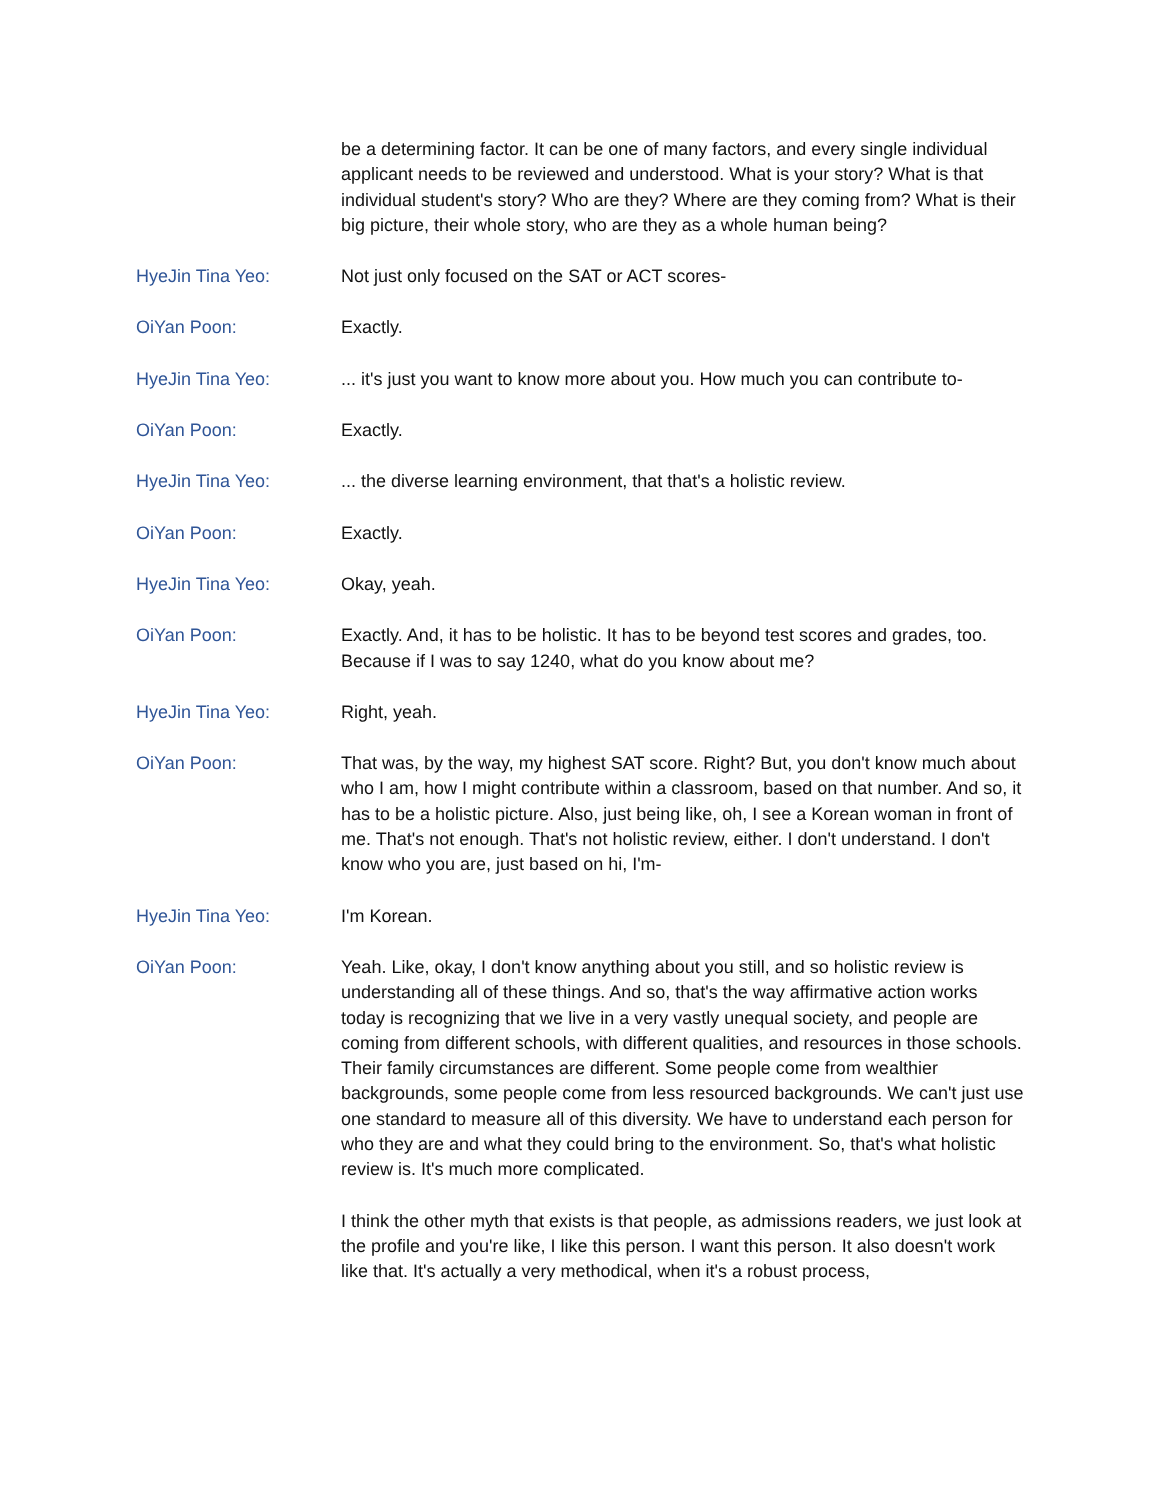be a determining factor. It can be one of many factors, and every single individual applicant needs to be reviewed and understood. What is your story? What is that individual student's story? Who are they? Where are they coming from? What is their big picture, their whole story, who are they as a whole human being?
HyeJin Tina Yeo: Not just only focused on the SAT or ACT scores-
OiYan Poon: Exactly.
HyeJin Tina Yeo: ... it's just you want to know more about you. How much you can contribute to-
OiYan Poon: Exactly.
HyeJin Tina Yeo: ... the diverse learning environment, that that's a holistic review.
OiYan Poon: Exactly.
HyeJin Tina Yeo: Okay, yeah.
OiYan Poon: Exactly. And, it has to be holistic. It has to be beyond test scores and grades, too. Because if I was to say 1240, what do you know about me?
HyeJin Tina Yeo: Right, yeah.
OiYan Poon: That was, by the way, my highest SAT score. Right? But, you don't know much about who I am, how I might contribute within a classroom, based on that number. And so, it has to be a holistic picture. Also, just being like, oh, I see a Korean woman in front of me. That's not enough. That's not holistic review, either. I don't understand. I don't know who you are, just based on hi, I'm-
HyeJin Tina Yeo: I'm Korean.
OiYan Poon: Yeah. Like, okay, I don't know anything about you still, and so holistic review is understanding all of these things. And so, that's the way affirmative action works today is recognizing that we live in a very vastly unequal society, and people are coming from different schools, with different qualities, and resources in those schools. Their family circumstances are different. Some people come from wealthier backgrounds, some people come from less resourced backgrounds. We can't just use one standard to measure all of this diversity. We have to understand each person for who they are and what they could bring to the environment. So, that's what holistic review is. It's much more complicated.
I think the other myth that exists is that people, as admissions readers, we just look at the profile and you're like, I like this person. I want this person. It also doesn't work like that. It's actually a very methodical, when it's a robust process,